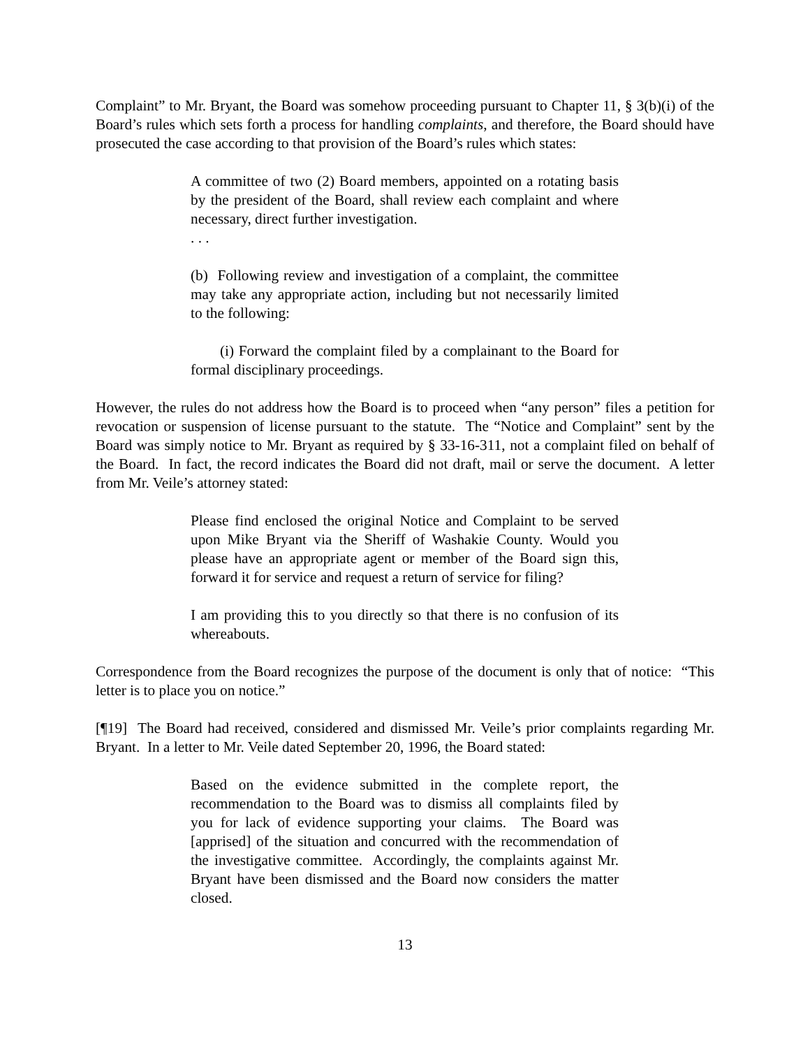Complaint” to Mr. Bryant, the Board was somehow proceeding pursuant to Chapter 11, § 3(b)(i) of the Board’s rules which sets forth a process for handling complaints, and therefore, the Board should have prosecuted the case according to that provision of the Board’s rules which states:
A committee of two (2) Board members, appointed on a rotating basis by the president of the Board, shall review each complaint and where necessary, direct further investigation.
. . .
(b) Following review and investigation of a complaint, the committee may take any appropriate action, including but not necessarily limited to the following:
(i) Forward the complaint filed by a complainant to the Board for formal disciplinary proceedings.
However, the rules do not address how the Board is to proceed when “any person” files a petition for revocation or suspension of license pursuant to the statute. The “Notice and Complaint” sent by the Board was simply notice to Mr. Bryant as required by § 33-16-311, not a complaint filed on behalf of the Board. In fact, the record indicates the Board did not draft, mail or serve the document. A letter from Mr. Veile’s attorney stated:
Please find enclosed the original Notice and Complaint to be served upon Mike Bryant via the Sheriff of Washakie County. Would you please have an appropriate agent or member of the Board sign this, forward it for service and request a return of service for filing?
I am providing this to you directly so that there is no confusion of its whereabouts.
Correspondence from the Board recognizes the purpose of the document is only that of notice: “This letter is to place you on notice.”
[¶19] The Board had received, considered and dismissed Mr. Veile’s prior complaints regarding Mr. Bryant. In a letter to Mr. Veile dated September 20, 1996, the Board stated:
Based on the evidence submitted in the complete report, the recommendation to the Board was to dismiss all complaints filed by you for lack of evidence supporting your claims. The Board was [apprised] of the situation and concurred with the recommendation of the investigative committee. Accordingly, the complaints against Mr. Bryant have been dismissed and the Board now considers the matter closed.
13